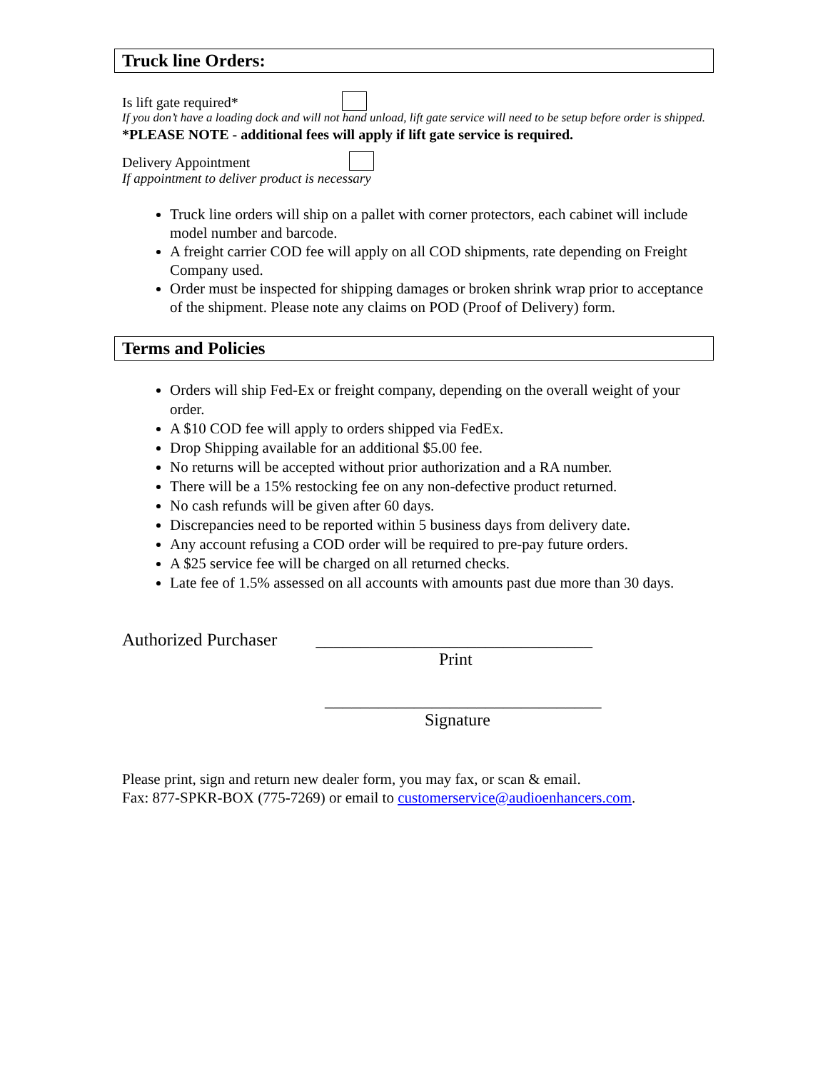Truck line Orders:
Is lift gate required*
If you don’t have a loading dock and will not hand unload, lift gate service will need to be setup before order is shipped.
*PLEASE NOTE - additional fees will apply if lift gate service is required.
Delivery Appointment
If appointment to deliver product is necessary
Truck line orders will ship on a pallet with corner protectors, each cabinet will include model number and barcode.
A freight carrier COD fee will apply on all COD shipments, rate depending on Freight Company used.
Order must be inspected for shipping damages or broken shrink wrap prior to acceptance of the shipment. Please note any claims on POD (Proof of Delivery) form.
Terms and Policies
Orders will ship Fed-Ex or freight company, depending on the overall weight of your order.
A $10 COD fee will apply to orders shipped via FedEx.
Drop Shipping available for an additional $5.00 fee.
No returns will be accepted without prior authorization and a RA number.
There will be a 15% restocking fee on any non-defective product returned.
No cash refunds will be given after 60 days.
Discrepancies need to be reported within 5 business days from delivery date.
Any account refusing a COD order will be required to pre-pay future orders.
A $25 service fee will be charged on all returned checks.
Late fee of 1.5% assessed on all accounts with amounts past due more than 30 days.
Authorized Purchaser _______________________________
Print
_______________________________
Signature
Please print, sign and return new dealer form, you may fax, or scan & email.
Fax: 877-SPKR-BOX (775-7269) or email to customerservice@audioenhancers.com.